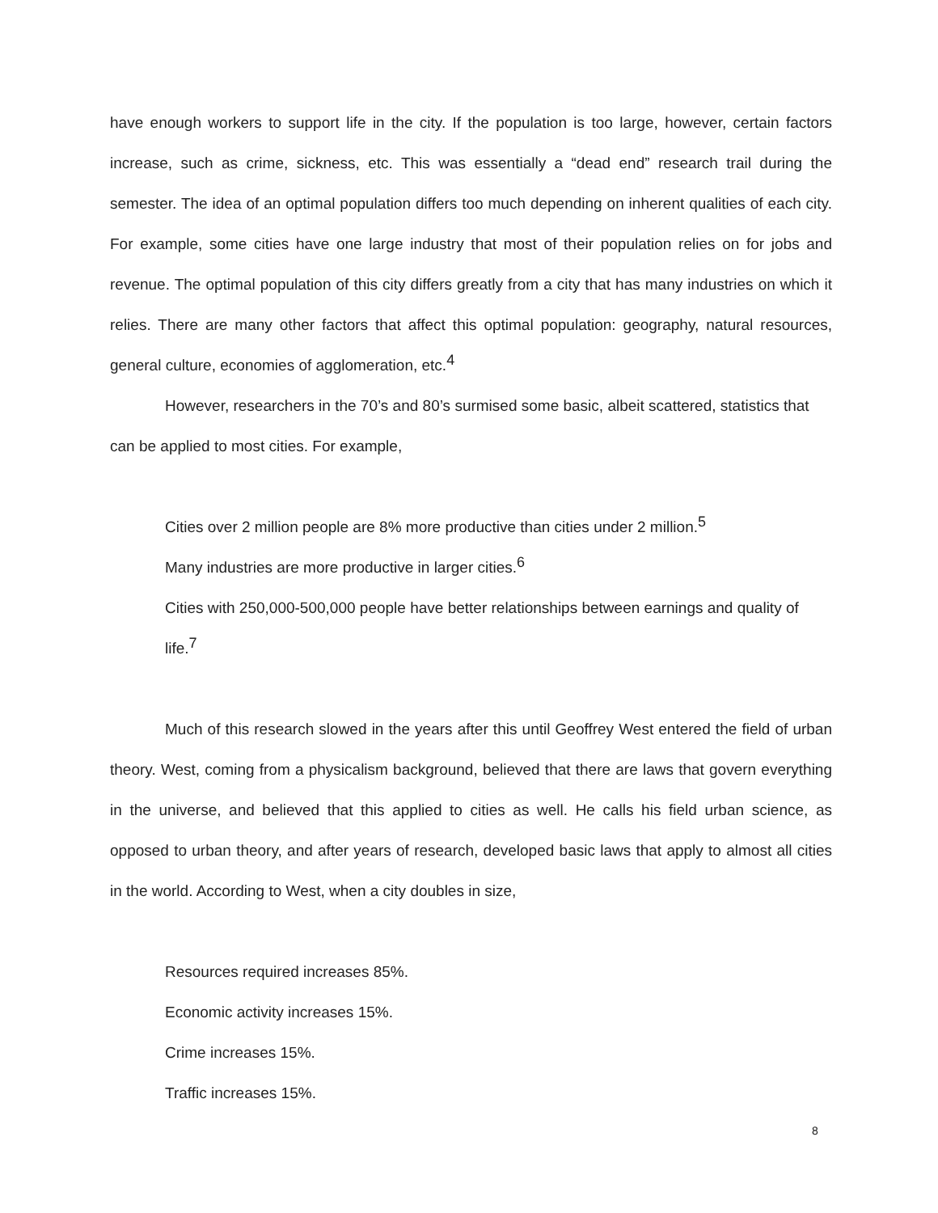have enough workers to support life in the city. If the population is too large, however, certain factors increase, such as crime, sickness, etc. This was essentially a “dead end” research trail during the semester. The idea of an optimal population differs too much depending on inherent qualities of each city. For example, some cities have one large industry that most of their population relies on for jobs and revenue. The optimal population of this city differs greatly from a city that has many industries on which it relies. There are many other factors that affect this optimal population: geography, natural resources, general culture, economies of agglomeration, etc.<sup>4</sup>
However, researchers in the 70’s and 80’s surmised some basic, albeit scattered, statistics that can be applied to most cities. For example,
Cities over 2 million people are 8% more productive than cities under 2 million.<sup>5</sup>
Many industries are more productive in larger cities.<sup>6</sup>
Cities with 250,000-500,000 people have better relationships between earnings and quality of life.<sup>7</sup>
Much of this research slowed in the years after this until Geoffrey West entered the field of urban theory. West, coming from a physicalism background, believed that there are laws that govern everything in the universe, and believed that this applied to cities as well. He calls his field urban science, as opposed to urban theory, and after years of research, developed basic laws that apply to almost all cities in the world. According to West, when a city doubles in size,
Resources required increases 85%.
Economic activity increases 15%.
Crime increases 15%.
Traffic increases 15%.
8